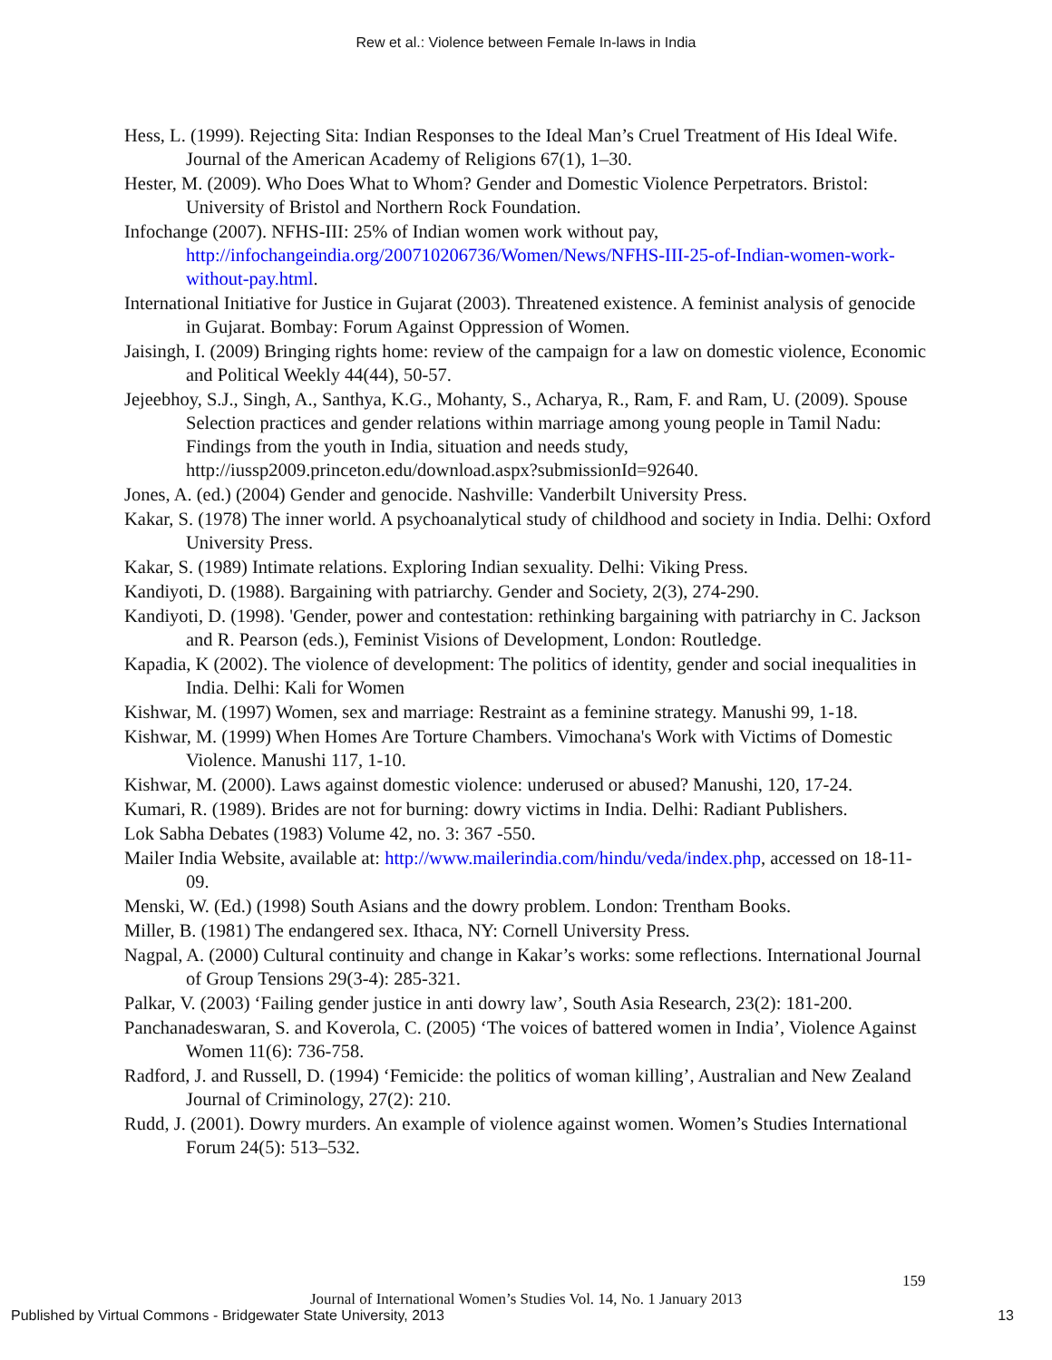Rew et al.: Violence between Female In-laws in India
Hess, L. (1999). Rejecting Sita: Indian Responses to the Ideal Man’s Cruel Treatment of His Ideal Wife. Journal of the American Academy of Religions 67(1), 1–30.
Hester, M. (2009). Who Does What to Whom? Gender and Domestic Violence Perpetrators. Bristol: University of Bristol and Northern Rock Foundation.
Infochange (2007). NFHS-III: 25% of Indian women work without pay, http://infochangeindia.org/200710206736/Women/News/NFHS-III-25-of-Indian-women-work-without-pay.html.
International Initiative for Justice in Gujarat (2003). Threatened existence. A feminist analysis of genocide in Gujarat. Bombay: Forum Against Oppression of Women.
Jaisingh, I. (2009) Bringing rights home: review of the campaign for a law on domestic violence, Economic and Political Weekly 44(44), 50-57.
Jejeebhoy, S.J., Singh, A., Santhya, K.G., Mohanty, S., Acharya, R., Ram, F. and Ram, U. (2009). Spouse Selection practices and gender relations within marriage among young people in Tamil Nadu: Findings from the youth in India, situation and needs study, http://iussp2009.princeton.edu/download.aspx?submissionId=92640.
Jones, A. (ed.) (2004) Gender and genocide. Nashville: Vanderbilt University Press.
Kakar, S. (1978) The inner world. A psychoanalytical study of childhood and society in India. Delhi: Oxford University Press.
Kakar, S. (1989) Intimate relations. Exploring Indian sexuality. Delhi: Viking Press.
Kandiyoti, D. (1988). Bargaining with patriarchy. Gender and Society, 2(3), 274-290.
Kandiyoti, D. (1998). 'Gender, power and contestation: rethinking bargaining with patriarchy in C. Jackson and R. Pearson (eds.), Feminist Visions of Development, London: Routledge.
Kapadia, K (2002). The violence of development: The politics of identity, gender and social inequalities in India. Delhi: Kali for Women
Kishwar, M. (1997) Women, sex and marriage: Restraint as a feminine strategy. Manushi 99, 1-18.
Kishwar, M. (1999) When Homes Are Torture Chambers. Vimochana's Work with Victims of Domestic Violence. Manushi 117, 1-10.
Kishwar, M. (2000). Laws against domestic violence: underused or abused? Manushi, 120, 17-24.
Kumari, R. (1989). Brides are not for burning: dowry victims in India. Delhi: Radiant Publishers.
Lok Sabha Debates (1983) Volume 42, no. 3: 367 -550.
Mailer India Website, available at: http://www.mailerindia.com/hindu/veda/index.php, accessed on 18-11-09.
Menski, W. (Ed.) (1998) South Asians and the dowry problem. London: Trentham Books.
Miller, B. (1981) The endangered sex. Ithaca, NY: Cornell University Press.
Nagpal, A. (2000) Cultural continuity and change in Kakar’s works: some reflections. International Journal of Group Tensions 29(3-4): 285-321.
Palkar, V. (2003) ‘Failing gender justice in anti dowry law’, South Asia Research, 23(2): 181-200.
Panchanadeswaran, S. and Koverola, C. (2005) ‘The voices of battered women in India’, Violence Against Women 11(6): 736-758.
Radford, J. and Russell, D. (1994) ‘Femicide: the politics of woman killing’, Australian and New Zealand Journal of Criminology, 27(2): 210.
Rudd, J. (2001). Dowry murders. An example of violence against women. Women’s Studies International Forum 24(5): 513–532.
159
Journal of International Women’s Studies Vol. 14, No. 1 January 2013
Published by Virtual Commons - Bridgewater State University, 2013 13